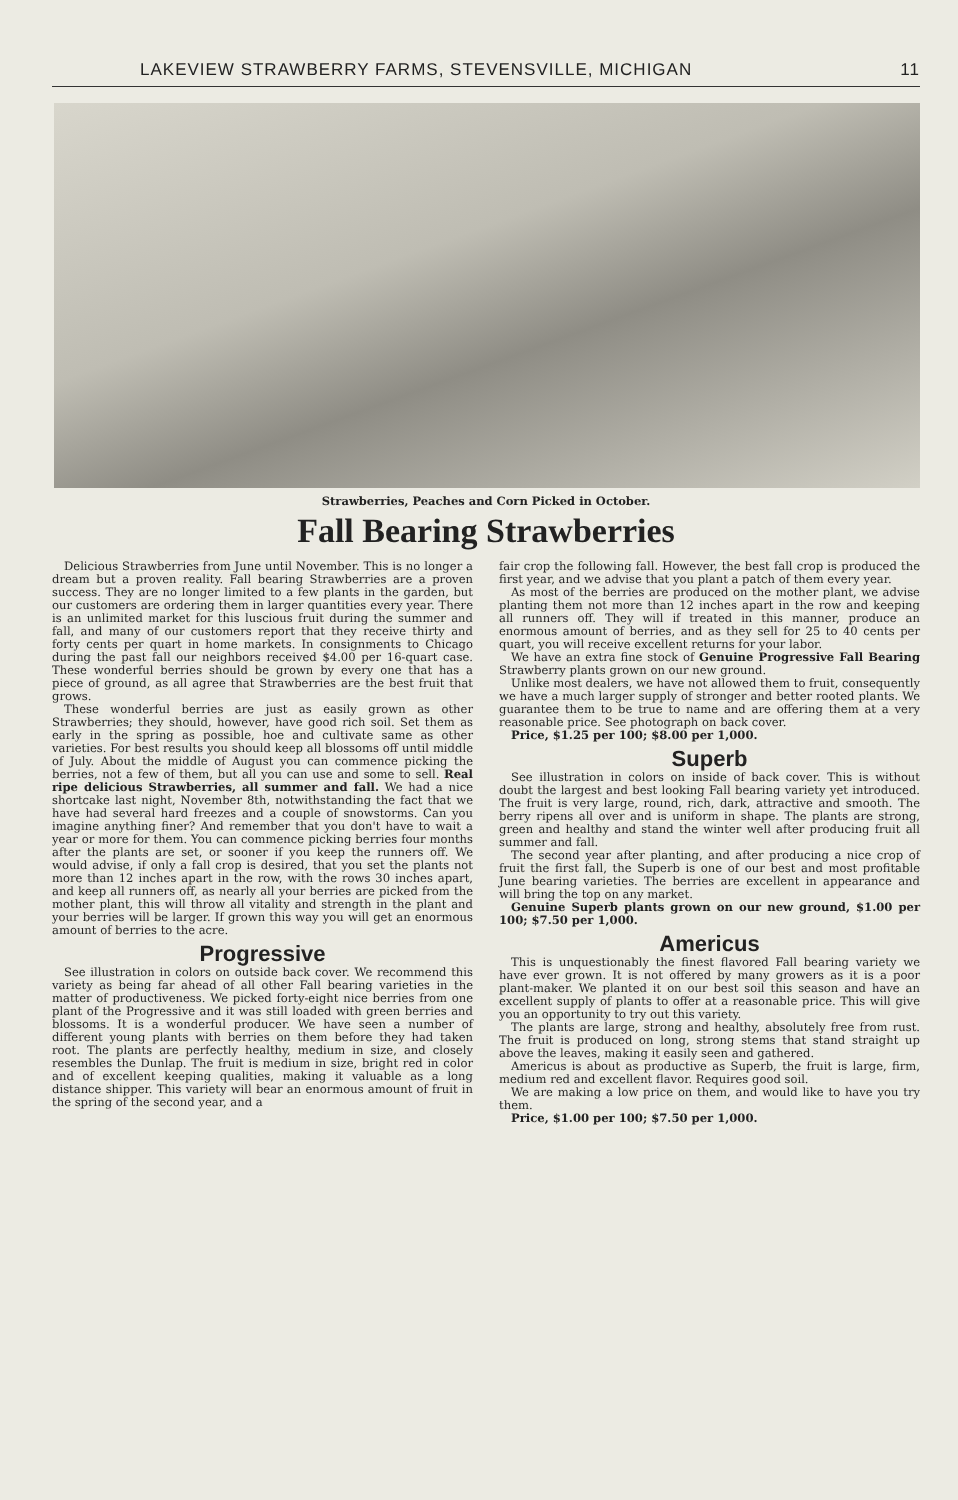LAKEVIEW STRAWBERRY FARMS, STEVENSVILLE, MICHIGAN 11
Strawberries, Peaches and Corn Picked in October.
Fall Bearing Strawberries
Delicious Strawberries from June until November. This is no longer a dream but a proven reality. Fall bearing Strawberries are a proven success. They are no longer limited to a few plants in the garden, but our customers are ordering them in larger quantities every year. There is an unlimited market for this luscious fruit during the summer and fall, and many of our customers report that they receive thirty and forty cents per quart in home markets. In consignments to Chicago during the past fall our neighbors received $4.00 per 16-quart case. These wonderful berries should be grown by every one that has a piece of ground, as all agree that Strawberries are the best fruit that grows.
These wonderful berries are just as easily grown as other Strawberries; they should, however, have good rich soil. Set them as early in the spring as possible, hoe and cultivate same as other varieties. For best results you should keep all blossoms off until middle of July. About the middle of August you can commence picking the berries, not a few of them, but all you can use and some to sell. Real ripe delicious Strawberries, all summer and fall. We had a nice shortcake last night, November 8th, notwithstanding the fact that we have had several hard freezes and a couple of snowstorms. Can you imagine anything finer? And remember that you don't have to wait a year or more for them. You can commence picking berries four months after the plants are set, or sooner if you keep the runners off. We would advise, if only a fall crop is desired, that you set the plants not more than 12 inches apart in the row, with the rows 30 inches apart, and keep all runners off, as nearly all your berries are picked from the mother plant, this will throw all vitality and strength in the plant and your berries will be larger. If grown this way you will get an enormous amount of berries to the acre.
Progressive
See illustration in colors on outside back cover. We recommend this variety as being far ahead of all other Fall bearing varieties in the matter of productiveness. We picked forty-eight nice berries from one plant of the Progressive and it was still loaded with green berries and blossoms. It is a wonderful producer. We have seen a number of different young plants with berries on them before they had taken root. The plants are perfectly healthy, medium in size, and closely resembles the Dunlap. The fruit is medium in size, bright red in color and of excellent keeping qualities, making it valuable as a long distance shipper. This variety will bear an enormous amount of fruit in the spring of the second year, and a
fair crop the following fall. However, the best fall crop is produced the first year, and we advise that you plant a patch of them every year.
As most of the berries are produced on the mother plant, we advise planting them not more than 12 inches apart in the row and keeping all runners off. They will if treated in this manner, produce an enormous amount of berries, and as they sell for 25 to 40 cents per quart, you will receive excellent returns for your labor.
We have an extra fine stock of Genuine Progressive Fall Bearing Strawberry plants grown on our new ground.
Unlike most dealers, we have not allowed them to fruit, consequently we have a much larger supply of stronger and better rooted plants. We guarantee them to be true to name and are offering them at a very reasonable price. See photograph on back cover.
Price, $1.25 per 100; $8.00 per 1,000.
Superb
See illustration in colors on inside of back cover. This is without doubt the largest and best looking Fall bearing variety yet introduced. The fruit is very large, round, rich, dark, attractive and smooth. The berry ripens all over and is uniform in shape. The plants are strong, green and healthy and stand the winter well after producing fruit all summer and fall.
The second year after planting, and after producing a nice crop of fruit the first fall, the Superb is one of our best and most profitable June bearing varieties. The berries are excellent in appearance and will bring the top on any market.
Genuine Superb plants grown on our new ground, $1.00 per 100; $7.50 per 1,000.
Americus
This is unquestionably the finest flavored Fall bearing variety we have ever grown. It is not offered by many growers as it is a poor plant-maker. We planted it on our best soil this season and have an excellent supply of plants to offer at a reasonable price. This will give you an opportunity to try out this variety.
The plants are large, strong and healthy, absolutely free from rust. The fruit is produced on long, strong stems that stand straight up above the leaves, making it easily seen and gathered.
Americus is about as productive as Superb, the fruit is large, firm, medium red and excellent flavor. Requires good soil.
We are making a low price on them, and would like to have you try them.
Price, $1.00 per 100; $7.50 per 1,000.